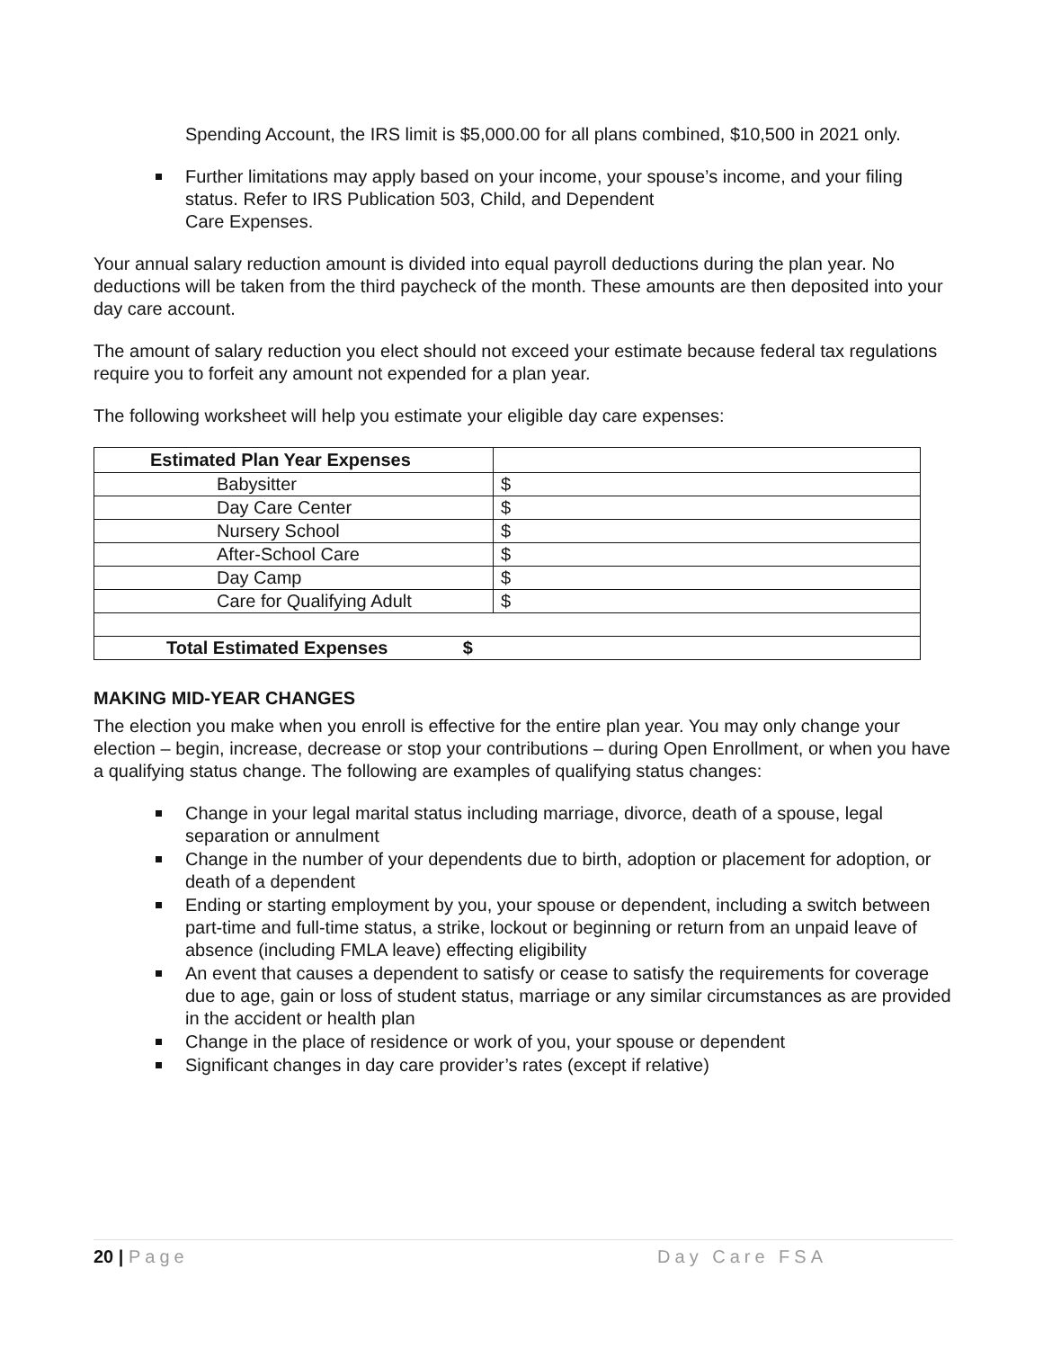Spending Account, the IRS limit is $5,000.00 for all plans combined, $10,500 in 2021 only.
Further limitations may apply based on your income, your spouse’s income, and your filing status. Refer to IRS Publication 503, Child, and Dependent
Care Expenses.
Your annual salary reduction amount is divided into equal payroll deductions during the plan year. No deductions will be taken from the third paycheck of the month. These amounts are then deposited into your day care account.
The amount of salary reduction you elect should not exceed your estimate because federal tax regulations require you to forfeit any amount not expended for a plan year.
The following worksheet will help you estimate your eligible day care expenses:
| Estimated Plan Year Expenses | |
| Babysitter | $ |
| Day Care Center | $ |
| Nursery School | $ |
| After-School Care | $ |
| Day Camp | $ |
| Care for Qualifying Adult | $ |
| Total Estimated Expenses $ | |
MAKING MID-YEAR CHANGES
The election you make when you enroll is effective for the entire plan year. You may only change your election – begin, increase, decrease or stop your contributions – during Open Enrollment, or when you have a qualifying status change. The following are examples of qualifying status changes:
Change in your legal marital status including marriage, divorce, death of a spouse, legal separation or annulment
Change in the number of your dependents due to birth, adoption or placement for adoption, or death of a dependent
Ending or starting employment by you, your spouse or dependent, including a switch between part-time and full-time status, a strike, lockout or beginning or return from an unpaid leave of absence (including FMLA leave) effecting eligibility
An event that causes a dependent to satisfy or cease to satisfy the requirements for coverage due to age, gain or loss of student status, marriage or any similar circumstances as are provided in the accident or health plan
Change in the place of residence or work of you, your spouse or dependent
Significant changes in day care provider’s rates (except if relative)
20 | Page Day Care FSA